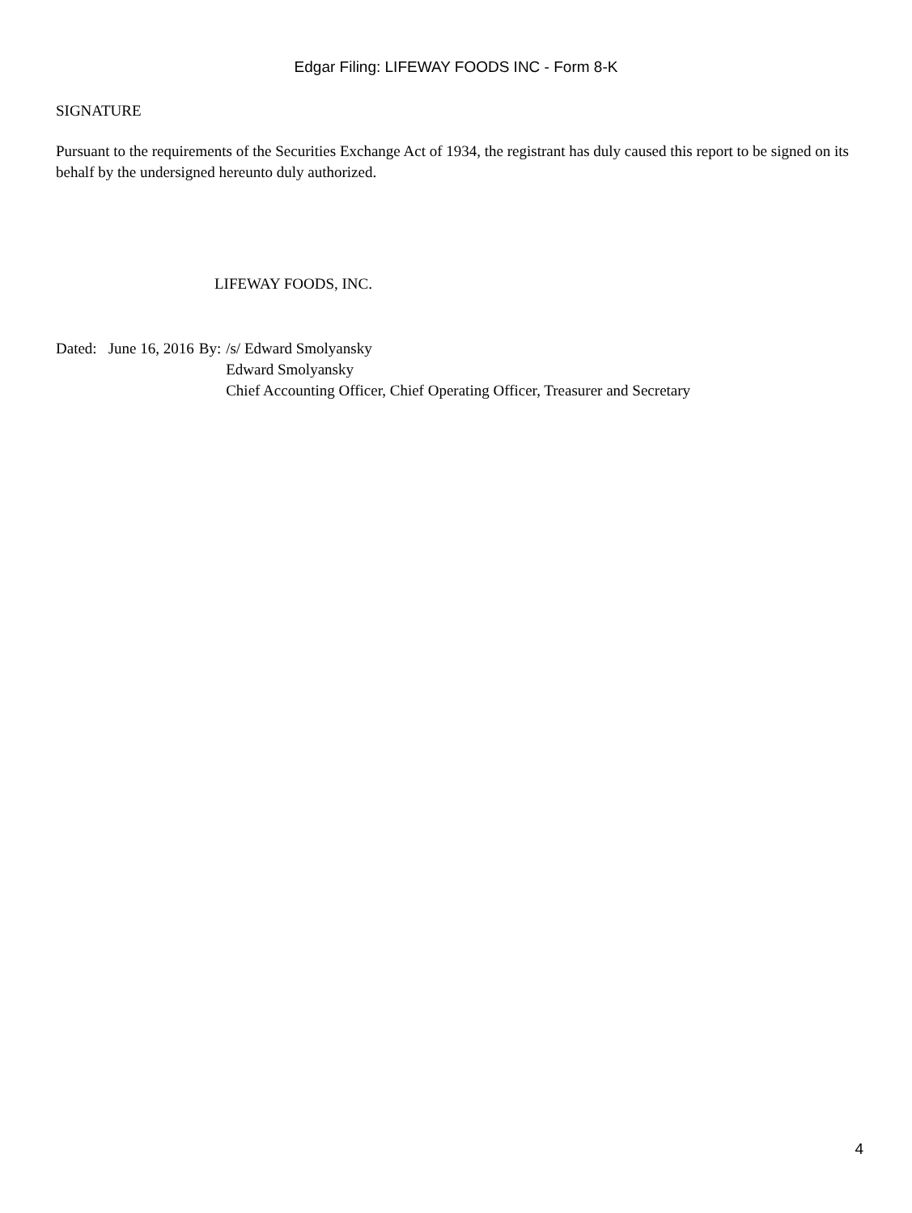Edgar Filing: LIFEWAY FOODS INC - Form 8-K
SIGNATURE
Pursuant to the requirements of the Securities Exchange Act of 1934, the registrant has duly caused this report to be signed on its behalf by the undersigned hereunto duly authorized.
LIFEWAY FOODS, INC.
| Dated: | June 16, 2016 | By: | /s/ Edward Smolyansky |
| | | | Edward Smolyansky |
| | | | Chief Accounting Officer, Chief Operating Officer, Treasurer and Secretary |
4